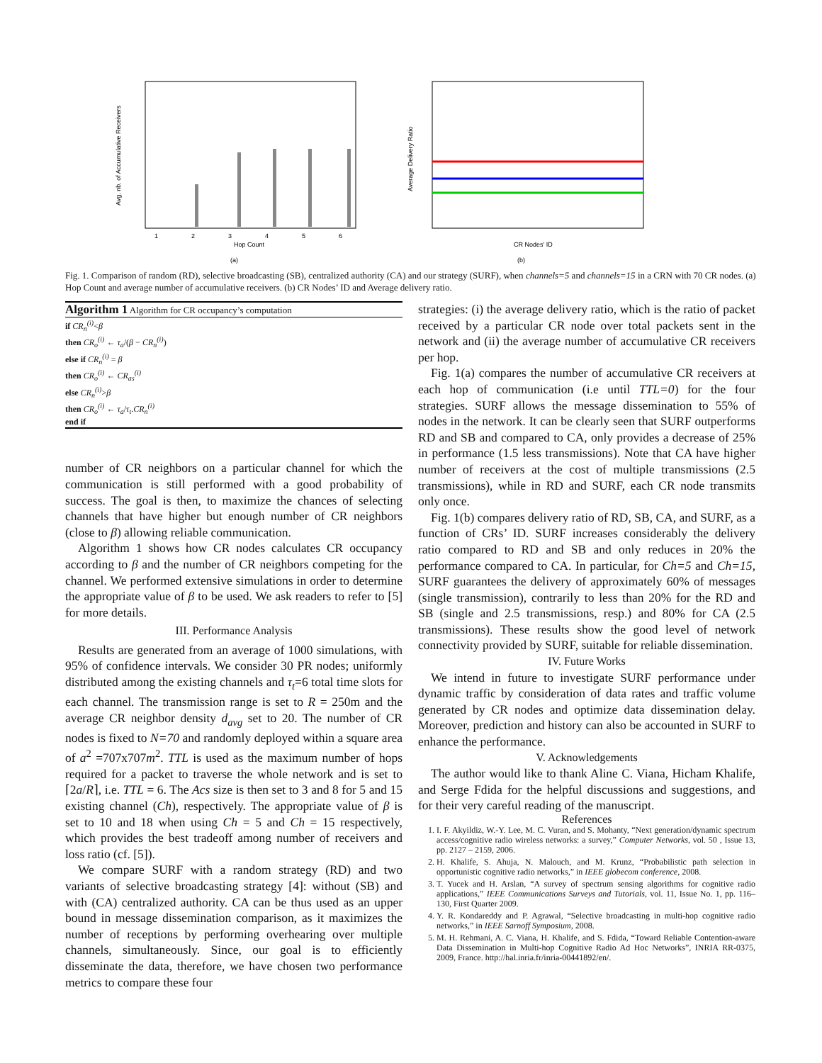(a)
Hop Count
Avg. nb. of Accumulative Receivers
1
2
3
4
5
6
(b)
CR Nodes' ID
Average Delivery Ratio
Fig. 1. Comparison of random (RD), selective broadcasting (SB), centralized authority (CA) and our strategy (SURF), when channels=5 and channels=15 in a CRN with 70 CR nodes. (a) Hop Count and average number of accumulative receivers. (b) CR Nodes’ ID and Average delivery ratio.
Algorithm 1 Algorithm for CR occupancy’s computation
if CR<sub>n</sub><sup>(i)</sup><β
then CR<sub>o</sub><sup>(i)</sup> ← τ<sub>a</sub>/(β − CR<sub>n</sub><sup>(i)</sup>)
else if CR<sub>n</sub><sup>(i)</sup> = β
then CR<sub>o</sub><sup>(i)</sup> ← CR<sub>as</sub><sup>(i)</sup>
else CR<sub>n</sub><sup>(i)</sup>>β
then CR<sub>o</sub><sup>(i)</sup> ← τ<sub>a</sub>/τ<sub>t</sub>.CR<sub>n</sub><sup>(i)</sup>
end if
number of CR neighbors on a particular channel for which the communication is still performed with a good probability of success. The goal is then, to maximize the chances of selecting channels that have higher but enough number of CR neighbors (close to β) allowing reliable communication.
Algorithm 1 shows how CR nodes calculates CR occupancy according to β and the number of CR neighbors competing for the channel. We performed extensive simulations in order to determine the appropriate value of β to be used. We ask readers to refer to [5] for more details.
III. Performance Analysis
Results are generated from an average of 1000 simulations, with 95% of confidence intervals. We consider 30 PR nodes; uniformly distributed among the existing channels and τ<sub>t</sub>=6 total time slots for each channel. The transmission range is set to R = 250m and the average CR neighbor density d<sub>avg</sub> set to 20. The number of CR nodes is fixed to N=70 and randomly deployed within a square area of a<sup>2</sup> =707x707m<sup>2</sup>. TTL is used as the maximum number of hops required for a packet to traverse the whole network and is set to ⌈2a/R⌉, i.e. TTL = 6. The Acs size is then set to 3 and 8 for 5 and 15 existing channel (Ch), respectively. The appropriate value of β is set to 10 and 18 when using Ch = 5 and Ch = 15 respectively, which provides the best tradeoff among number of receivers and loss ratio (cf. [5]).
We compare SURF with a random strategy (RD) and two variants of selective broadcasting strategy [4]: without (SB) and with (CA) centralized authority. CA can be thus used as an upper bound in message dissemination comparison, as it maximizes the number of receptions by performing overhearing over multiple channels, simultaneously. Since, our goal is to efficiently disseminate the data, therefore, we have chosen two performance metrics to compare these four
strategies: (i) the average delivery ratio, which is the ratio of packet received by a particular CR node over total packets sent in the network and (ii) the average number of accumulative CR receivers per hop.
Fig. 1(a) compares the number of accumulative CR receivers at each hop of communication (i.e until TTL=0) for the four strategies. SURF allows the message dissemination to 55% of nodes in the network. It can be clearly seen that SURF outperforms RD and SB and compared to CA, only provides a decrease of 25% in performance (1.5 less transmissions). Note that CA have higher number of receivers at the cost of multiple transmissions (2.5 transmissions), while in RD and SURF, each CR node transmits only once.
Fig. 1(b) compares delivery ratio of RD, SB, CA, and SURF, as a function of CRs’ ID. SURF increases considerably the delivery ratio compared to RD and SB and only reduces in 20% the performance compared to CA. In particular, for Ch=5 and Ch=15, SURF guarantees the delivery of approximately 60% of messages (single transmission), contrarily to less than 20% for the RD and SB (single and 2.5 transmissions, resp.) and 80% for CA (2.5 transmissions). These results show the good level of network connectivity provided by SURF, suitable for reliable dissemination.
IV. Future Works
We intend in future to investigate SURF performance under dynamic traffic by consideration of data rates and traffic volume generated by CR nodes and optimize data dissemination delay. Moreover, prediction and history can also be accounted in SURF to enhance the performance.
V. Acknowledgements
The author would like to thank Aline C. Viana, Hicham Khalife, and Serge Fdida for the helpful discussions and suggestions, and for their very careful reading of the manuscript.
References
1. I. F. Akyildiz, W.-Y. Lee, M. C. Vuran, and S. Mohanty, “Next generation/dynamic spectrum access/cognitive radio wireless networks: a survey,” Computer Networks, vol. 50 , Issue 13, pp. 2127 – 2159, 2006.
2. H. Khalife, S. Ahuja, N. Malouch, and M. Krunz, “Probabilistic path selection in opportunistic cognitive radio networks,” in IEEE globecom conference, 2008.
3. T. Yucek and H. Arslan, “A survey of spectrum sensing algorithms for cognitive radio applications,” IEEE Communications Surveys and Tutorials, vol. 11, Issue No. 1, pp. 116–130, First Quarter 2009.
4. Y. R. Kondareddy and P. Agrawal, “Selective broadcasting in multi-hop cognitive radio networks,” in IEEE Sarnoff Symposium, 2008.
5. M. H. Rehmani, A. C. Viana, H. Khalife, and S. Fdida, “Toward Reliable Contention-aware Data Dissemination in Multi-hop Cognitive Radio Ad Hoc Networks”, INRIA RR-0375, 2009, France. http://hal.inria.fr/inria-00441892/en/.